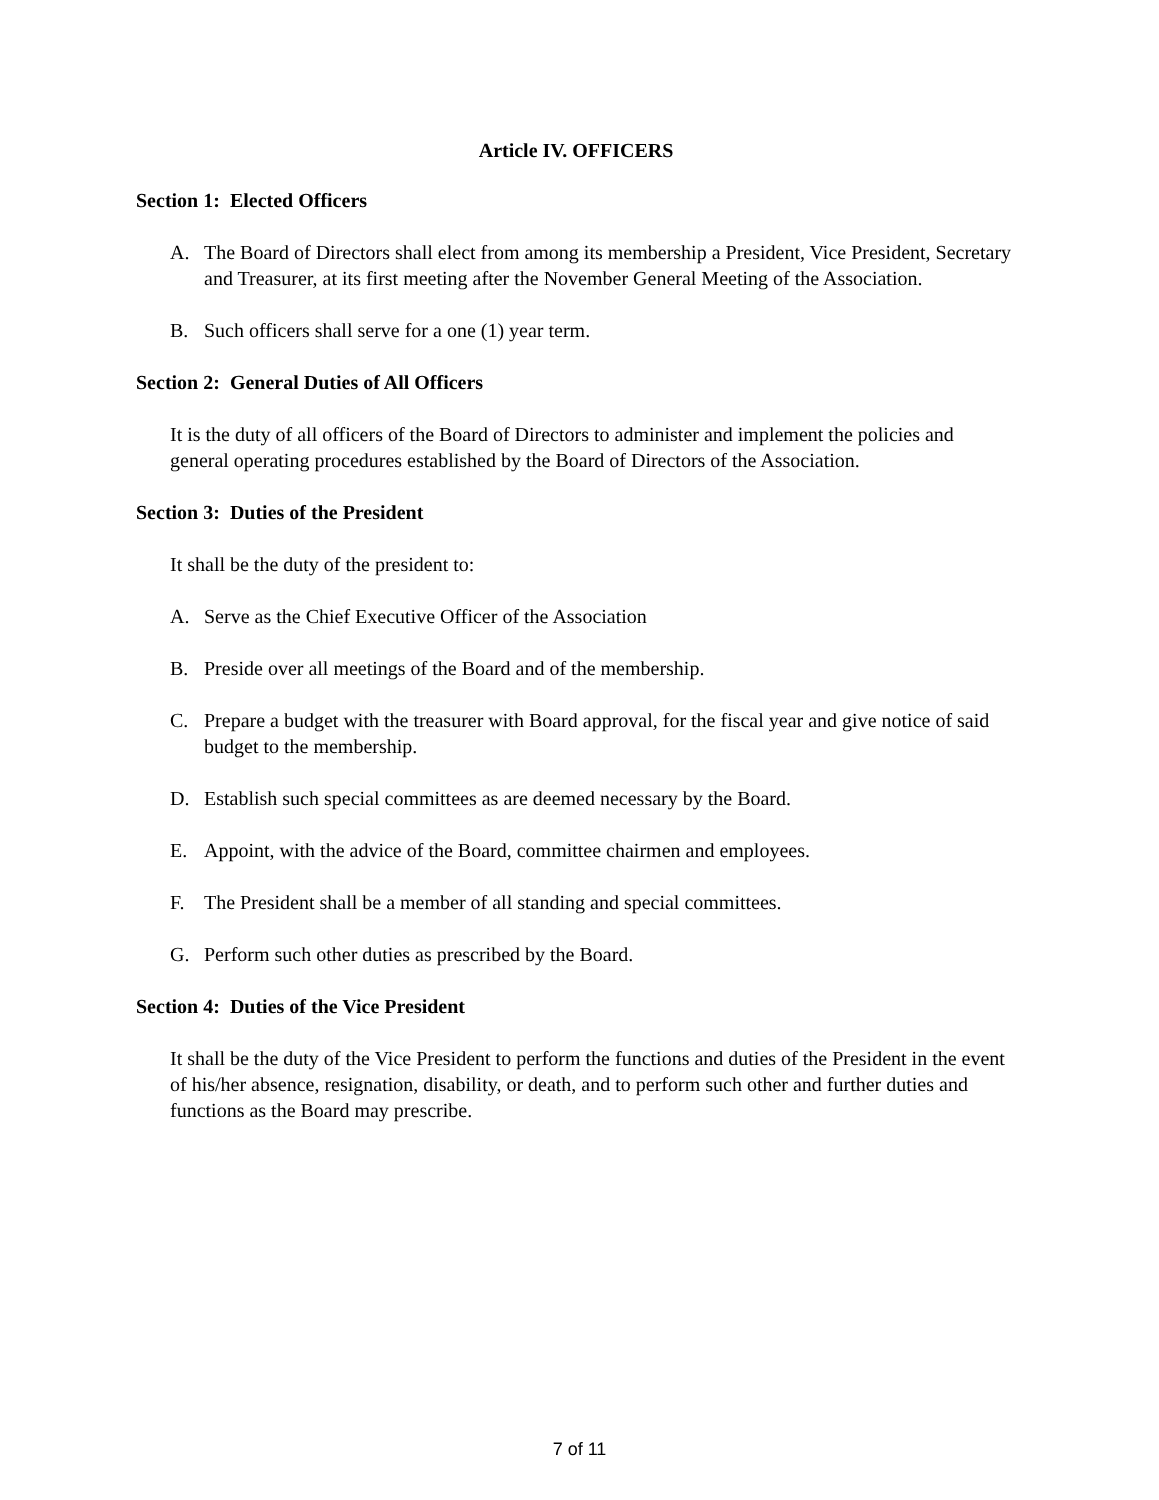Article IV. OFFICERS
Section 1: Elected Officers
A. The Board of Directors shall elect from among its membership a President, Vice President, Secretary and Treasurer, at its first meeting after the November General Meeting of the Association.
B. Such officers shall serve for a one (1) year term.
Section 2: General Duties of All Officers
It is the duty of all officers of the Board of Directors to administer and implement the policies and general operating procedures established by the Board of Directors of the Association.
Section 3: Duties of the President
It shall be the duty of the president to:
A. Serve as the Chief Executive Officer of the Association
B. Preside over all meetings of the Board and of the membership.
C. Prepare a budget with the treasurer with Board approval, for the fiscal year and give notice of said budget to the membership.
D. Establish such special committees as are deemed necessary by the Board.
E. Appoint, with the advice of the Board, committee chairmen and employees.
F. The President shall be a member of all standing and special committees.
G. Perform such other duties as prescribed by the Board.
Section 4: Duties of the Vice President
It shall be the duty of the Vice President to perform the functions and duties of the President in the event of his/her absence, resignation, disability, or death, and to perform such other and further duties and functions as the Board may prescribe.
7 of 11